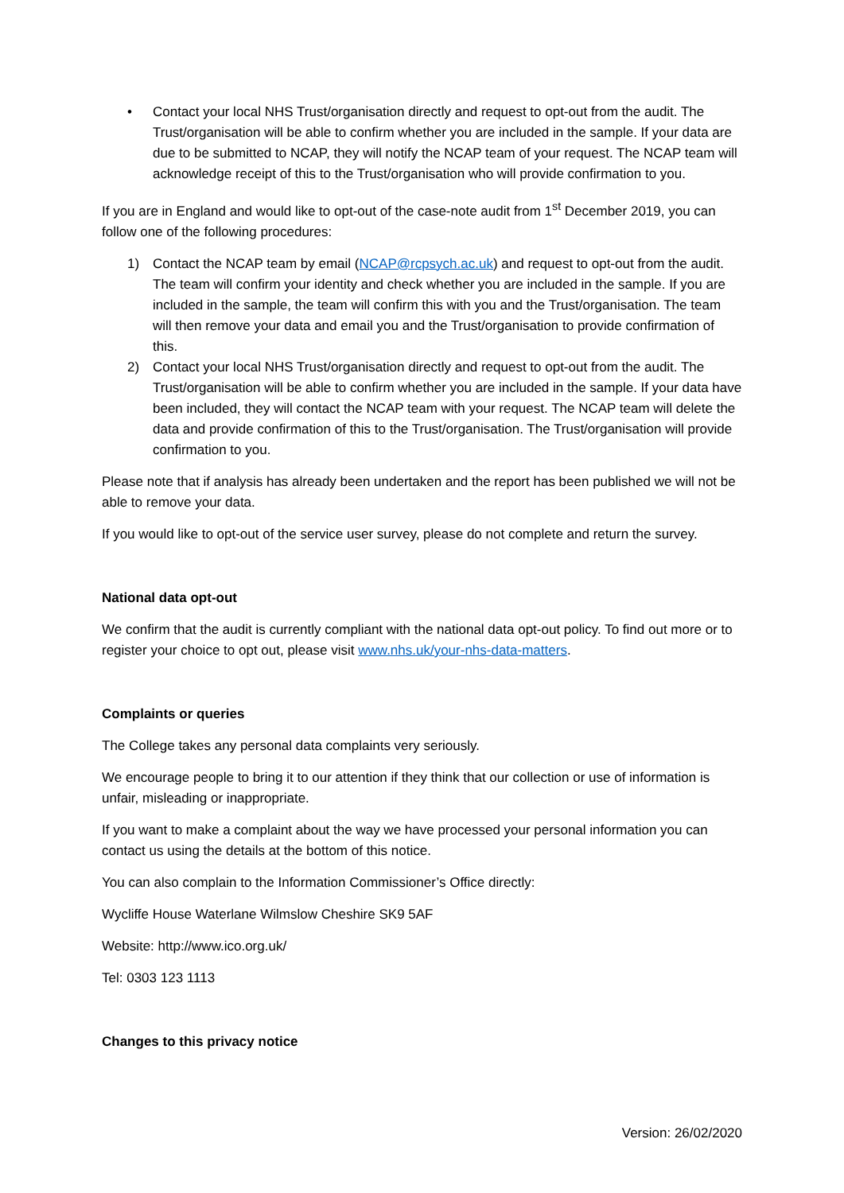• Contact your local NHS Trust/organisation directly and request to opt-out from the audit. The Trust/organisation will be able to confirm whether you are included in the sample. If your data are due to be submitted to NCAP, they will notify the NCAP team of your request. The NCAP team will acknowledge receipt of this to the Trust/organisation who will provide confirmation to you.
If you are in England and would like to opt-out of the case-note audit from 1<sup>st</sup> December 2019, you can follow one of the following procedures:
1) Contact the NCAP team by email (NCAP@rcpsych.ac.uk) and request to opt-out from the audit. The team will confirm your identity and check whether you are included in the sample. If you are included in the sample, the team will confirm this with you and the Trust/organisation. The team will then remove your data and email you and the Trust/organisation to provide confirmation of this.
2) Contact your local NHS Trust/organisation directly and request to opt-out from the audit. The Trust/organisation will be able to confirm whether you are included in the sample. If your data have been included, they will contact the NCAP team with your request. The NCAP team will delete the data and provide confirmation of this to the Trust/organisation. The Trust/organisation will provide confirmation to you.
Please note that if analysis has already been undertaken and the report has been published we will not be able to remove your data.
If you would like to opt-out of the service user survey, please do not complete and return the survey.
National data opt-out
We confirm that the audit is currently compliant with the national data opt-out policy. To find out more or to register your choice to opt out, please visit www.nhs.uk/your-nhs-data-matters.
Complaints or queries
The College takes any personal data complaints very seriously.
We encourage people to bring it to our attention if they think that our collection or use of information is unfair, misleading or inappropriate.
If you want to make a complaint about the way we have processed your personal information you can contact us using the details at the bottom of this notice.
You can also complain to the Information Commissioner’s Office directly:
Wycliffe House Waterlane Wilmslow Cheshire SK9 5AF
Website: http://www.ico.org.uk/
Tel: 0303 123 1113
Changes to this privacy notice
Version: 26/02/2020